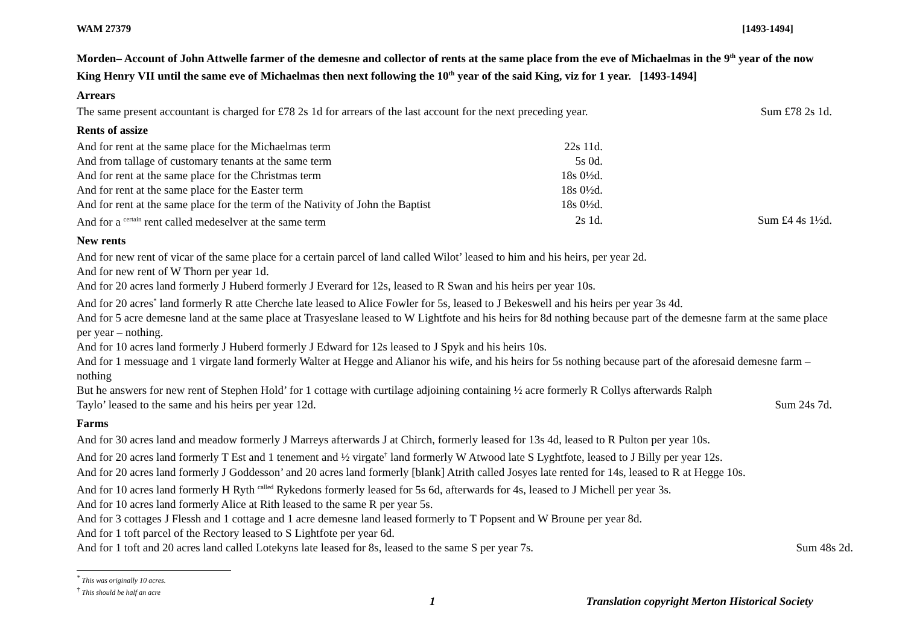WAM 27379 [1493-1494]
Morden– Account of John Attwelle farmer of the demesne and collector of rents at the same place from the eve of Michaelmas in the 9<sup>th</sup> year of the now King Henry VII until the same eve of Michaelmas then next following the 10<sup>th</sup> year of the said King, viz for 1 year. [1493-1494]
Arrears
The same present accountant is charged for £78 2s 1d for arrears of the last account for the next preceding year. Sum £78 2s 1d.
Rents of assize
| And for rent at the same place for the Michaelmas term | 22s 11d. | |
| And from tallage of customary tenants at the same term | 5s 0d. | |
| And for rent at the same place for the Christmas term | 18s 0½d. | |
| And for rent at the same place for the Easter term | 18s 0½d. | |
| And for rent at the same place for the term of the Nativity of John the Baptist | 18s 0½d. | |
| And for a <sup>certain</sup> rent called medeselver at the same term | 2s 1d. | Sum £4 4s 1½d. |
New rents
And for new rent of vicar of the same place for a certain parcel of land called Wilot’ leased to him and his heirs, per year 2d.
And for new rent of W Thorn per year 1d.
And for 20 acres land formerly J Huberd formerly J Everard for 12s, leased to R Swan and his heirs per year 10s.
And for 20 acres<sup>*</sup> land formerly R atte Cherche late leased to Alice Fowler for 5s, leased to J Bekeswell and his heirs per year 3s 4d.
And for 5 acre demesne land at the same place at Trasyeslane leased to W Lightfote and his heirs for 8d nothing because part of the demesne farm at the same place per year – nothing.
And for 10 acres land formerly J Huberd formerly J Edward for 12s leased to J Spyk and his heirs 10s.
And for 1 messuage and 1 virgate land formerly Walter at Hegge and Alianor his wife, and his heirs for 5s nothing because part of the aforesaid demesne farm – nothing
But he answers for new rent of Stephen Hold’ for 1 cottage with curtilage adjoining containing ½ acre formerly R Collys afterwards Ralph
Taylo’ leased to the same and his heirs per year 12d. Sum 24s 7d.
Farms
And for 30 acres land and meadow formerly J Marreys afterwards J at Chirch, formerly leased for 13s 4d, leased to R Pulton per year 10s.
And for 20 acres land formerly T Est and 1 tenement and ½ virgate<sup>†</sup> land formerly W Atwood late S Lyghtfote, leased to J Billy per year 12s.
And for 20 acres land formerly J Goddesson’ and 20 acres land formerly [blank] Atrith called Josyes late rented for 14s, leased to R at Hegge 10s.
And for 10 acres land formerly H Ryth <sup>called</sup> Rykedons formerly leased for 5s 6d, afterwards for 4s, leased to J Michell per year 3s.
And for 10 acres land formerly Alice at Rith leased to the same R per year 5s.
And for 3 cottages J Flessh and 1 cottage and 1 acre demesne land leased formerly to T Popsent and W Broune per year 8d.
And for 1 toft parcel of the Rectory leased to S Lightfote per year 6d.
And for 1 toft and 20 acres land called Lotekyns late leased for 8s, leased to the same S per year 7s. Sum 48s 2d.
<sup>*</sup> This was originally 10 acres.
<sup>†</sup> This should be half an acre
1 Translation copyright Merton Historical Society